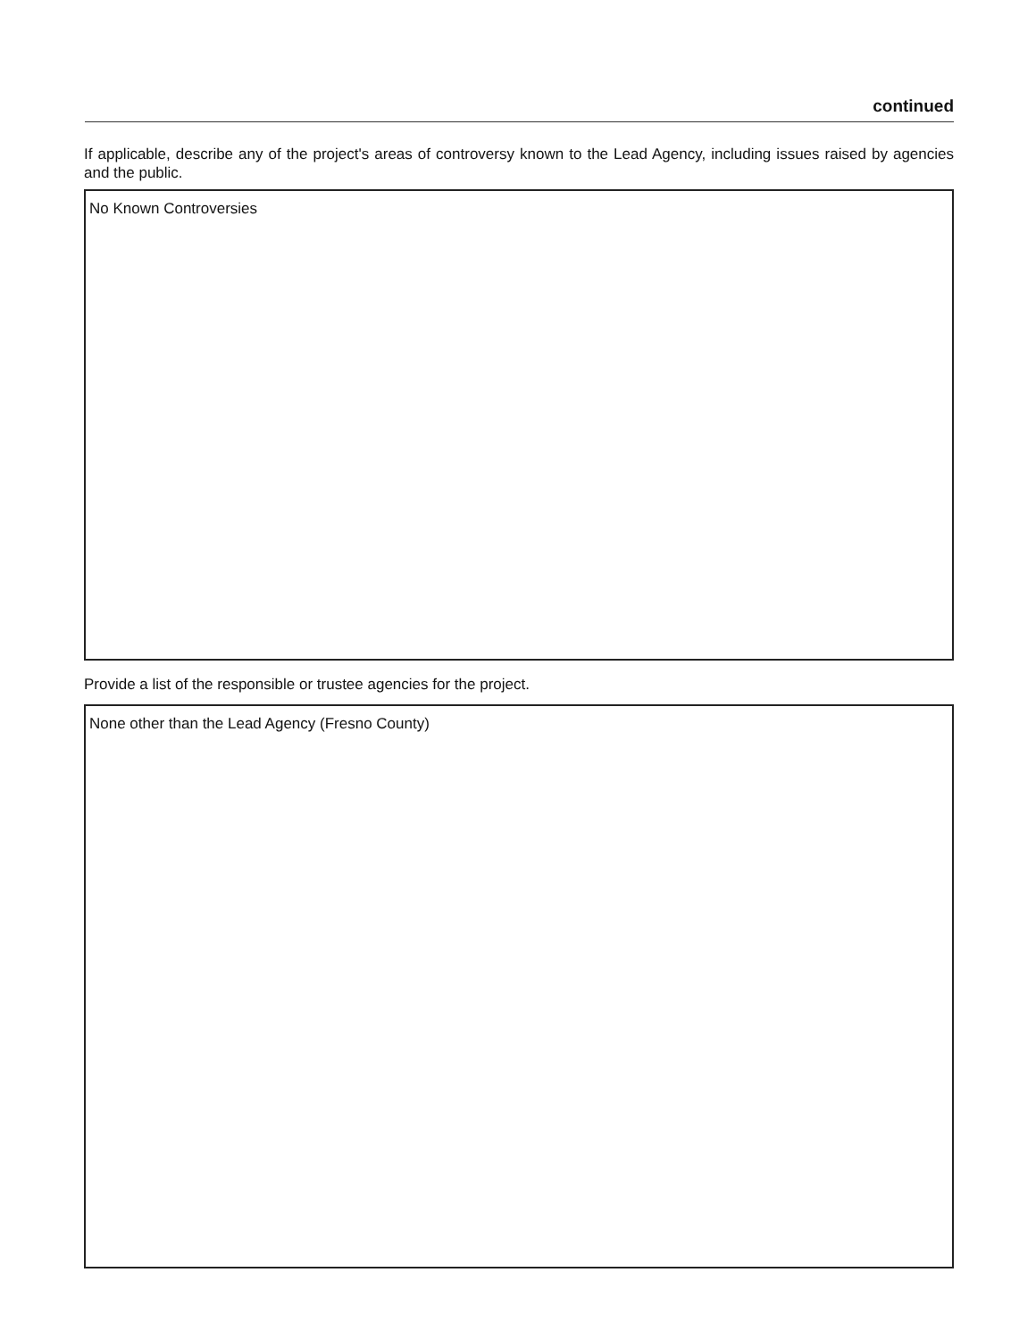continued
If applicable, describe any of the project's areas of controversy known to the Lead Agency, including issues raised by agencies and the public.
No Known Controversies
Provide a list of the responsible or trustee agencies for the project.
None other than the Lead Agency (Fresno County)